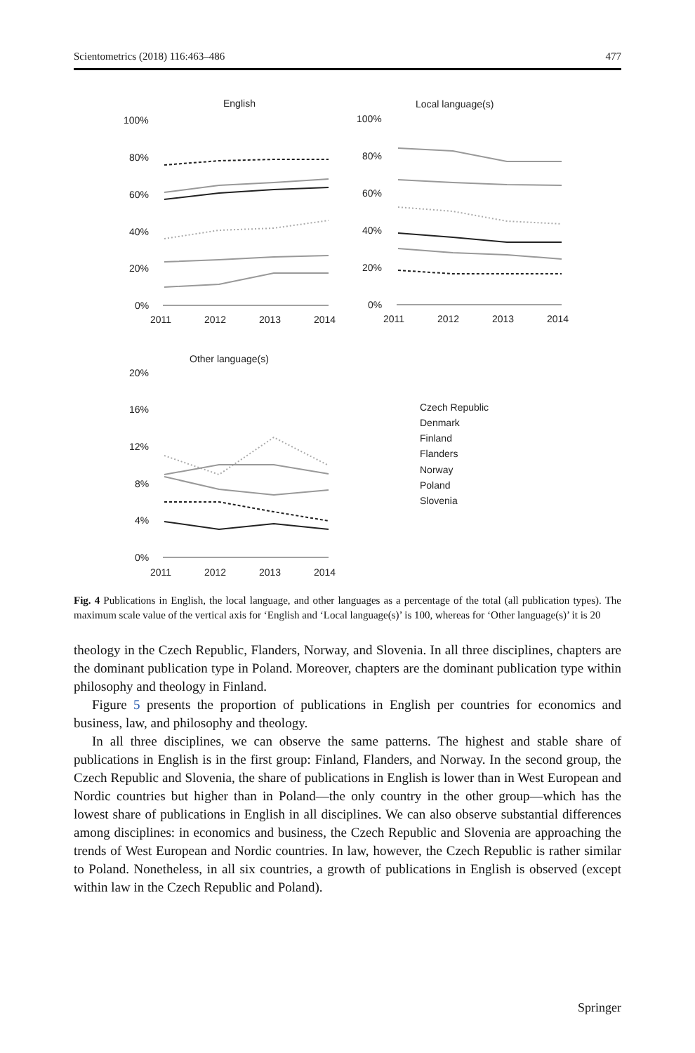Scientometrics (2018) 116:463–486 477
English
100%
80%
60%
40%
20%
0%
2011
2012
2013
2014
Local language(s)
100%
80%
60%
40%
20%
0%
2011
2012
2013
2014
Other language(s)
20%
16%
12%
8%
4%
0%
2011
2012
2013
2014
Czech Republic
Denmark
Finland
Flanders
Norway
Poland
Slovenia
Fig. 4 Publications in English, the local language, and other languages as a percentage of the total (all publication types). The maximum scale value of the vertical axis for ‘English and ‘Local language(s)’ is 100, whereas for ‘Other language(s)’ it is 20
theology in the Czech Republic, Flanders, Norway, and Slovenia. In all three disciplines, chapters are the dominant publication type in Poland. Moreover, chapters are the dominant publication type within philosophy and theology in Finland.
Figure 5 presents the proportion of publications in English per countries for economics and business, law, and philosophy and theology.
In all three disciplines, we can observe the same patterns. The highest and stable share of publications in English is in the first group: Finland, Flanders, and Norway. In the second group, the Czech Republic and Slovenia, the share of publications in English is lower than in West European and Nordic countries but higher than in Poland—the only country in the other group—which has the lowest share of publications in English in all disciplines. We can also observe substantial differences among disciplines: in economics and business, the Czech Republic and Slovenia are approaching the trends of West European and Nordic countries. In law, however, the Czech Republic is rather similar to Poland. Nonetheless, in all six countries, a growth of publications in English is observed (except within law in the Czech Republic and Poland).
Springer